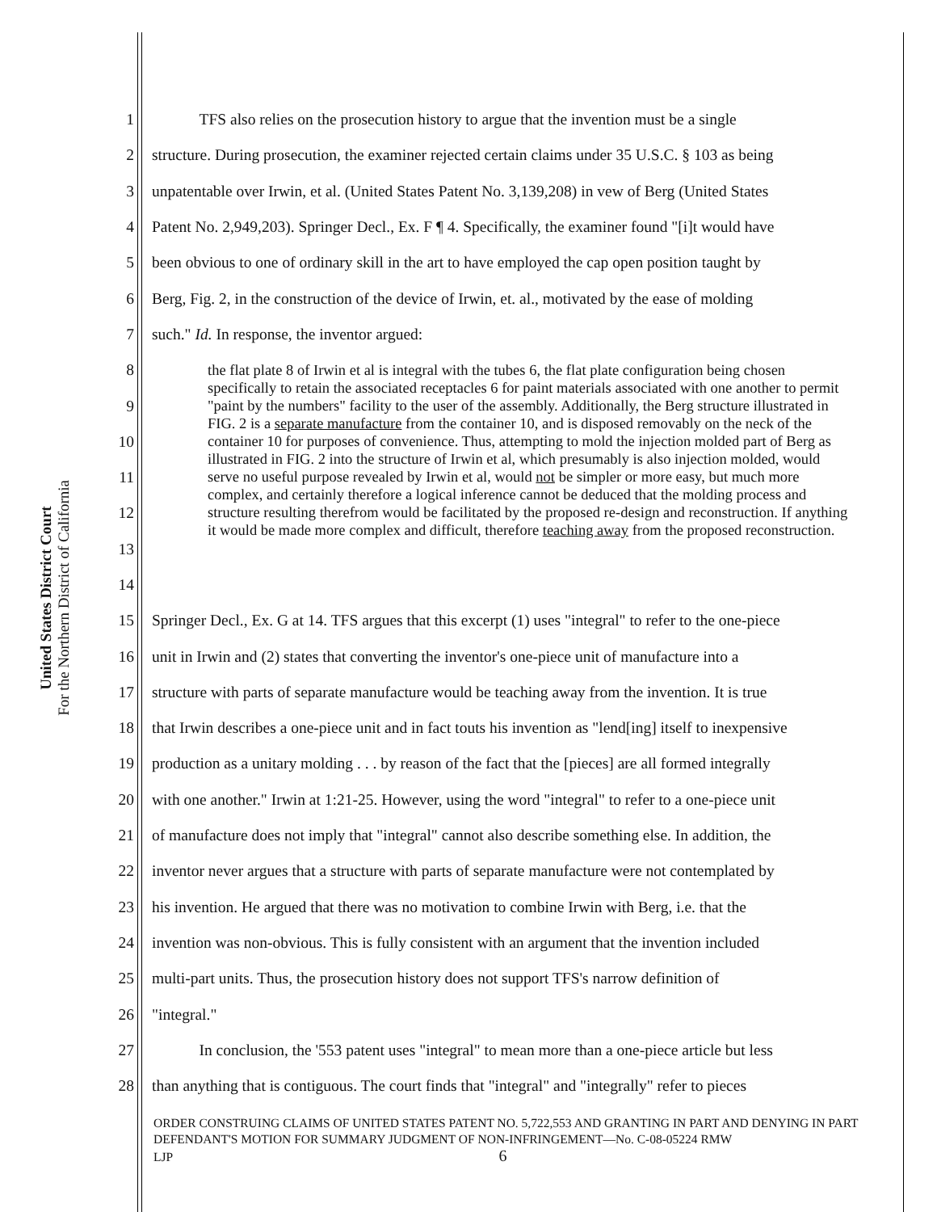United States District Court
For the Northern District of California
1 TFS also relies on the prosecution history to argue that the invention must be a single
2 structure. During prosecution, the examiner rejected certain claims under 35 U.S.C. § 103 as being
3 unpatentable over Irwin, et al. (United States Patent No. 3,139,208) in vew of Berg (United States
4 Patent No. 2,949,203). Springer Decl., Ex. F ¶ 4. Specifically, the examiner found "[i]t would have
5 been obvious to one of ordinary skill in the art to have employed the cap open position taught by
6 Berg, Fig. 2, in the construction of the device of Irwin, et. al., motivated by the ease of molding
7 such." Id. In response, the inventor argued:
8
9
10
11
12
13
14
15 Springer Decl., Ex. G at 14. TFS argues that this excerpt (1) uses "integral" to refer to the one-piece
16 unit in Irwin and (2) states that converting the inventor's one-piece unit of manufacture into a
17 structure with parts of separate manufacture would be teaching away from the invention. It is true
18 that Irwin describes a one-piece unit and in fact touts his invention as "lend[ing] itself to inexpensive
19 production as a unitary molding . . . by reason of the fact that the [pieces] are all formed integrally
20 with one another." Irwin at 1:21-25. However, using the word "integral" to refer to a one-piece unit
21 of manufacture does not imply that "integral" cannot also describe something else. In addition, the
22 inventor never argues that a structure with parts of separate manufacture were not contemplated by
23 his invention. He argued that there was no motivation to combine Irwin with Berg, i.e. that the
24 invention was non-obvious. This is fully consistent with an argument that the invention included
25 multi-part units. Thus, the prosecution history does not support TFS's narrow definition of
26 "integral."
27 In conclusion, the '553 patent uses "integral" to mean more than a one-piece article but less
28 than anything that is contiguous. The court finds that "integral" and "integrally" refer to pieces
the flat plate 8 of Irwin et al is integral with the tubes 6, the flat plate configuration being chosen specifically to retain the associated receptacles 6 for paint materials associated with one another to permit "paint by the numbers" facility to the user of the assembly. Additionally, the Berg structure illustrated in FIG. 2 is a separate manufacture from the container 10, and is disposed removably on the neck of the container 10 for purposes of convenience. Thus, attempting to mold the injection molded part of Berg as illustrated in FIG. 2 into the structure of Irwin et al, which presumably is also injection molded, would serve no useful purpose revealed by Irwin et al, would not be simpler or more easy, but much more complex, and certainly therefore a logical inference cannot be deduced that the molding process and structure resulting therefrom would be facilitated by the proposed re-design and reconstruction. If anything it would be made more complex and difficult, therefore teaching away from the proposed reconstruction.
ORDER CONSTRUING CLAIMS OF UNITED STATES PATENT NO. 5,722,553 AND GRANTING IN PART AND DENYING IN PART DEFENDANT'S MOTION FOR SUMMARY JUDGMENT OF NON-INFRINGEMENT—No. C-08-05224 RMW
LJP 6